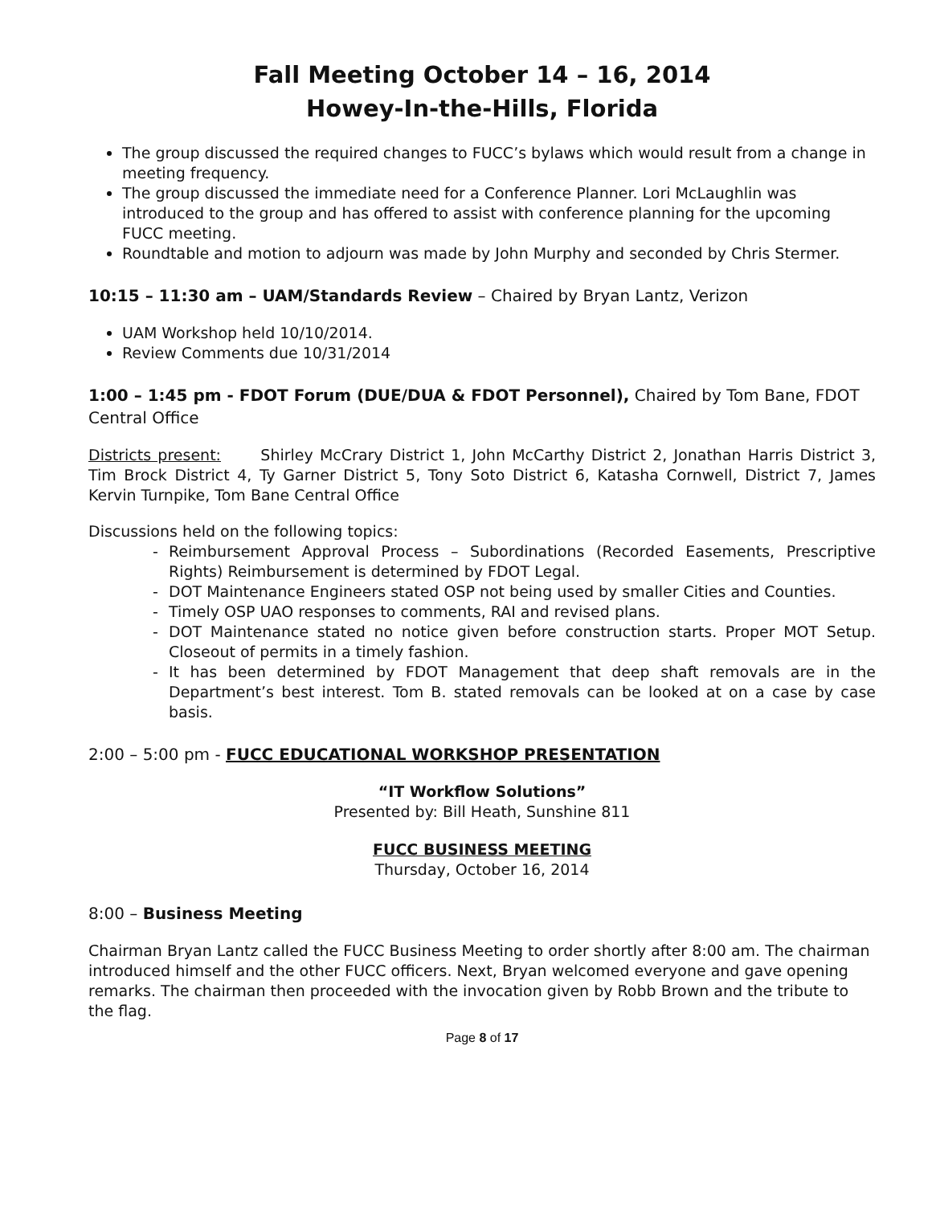Fall Meeting October 14 – 16, 2014
Howey-In-the-Hills, Florida
The group discussed the required changes to FUCC’s bylaws which would result from a change in meeting frequency.
The group discussed the immediate need for a Conference Planner. Lori McLaughlin was introduced to the group and has offered to assist with conference planning for the upcoming FUCC meeting.
Roundtable and motion to adjourn was made by John Murphy and seconded by Chris Stermer.
10:15 – 11:30 am – UAM/Standards Review – Chaired by Bryan Lantz, Verizon
UAM Workshop held 10/10/2014.
Review Comments due 10/31/2014
1:00 – 1:45 pm - FDOT Forum (DUE/DUA & FDOT Personnel), Chaired by Tom Bane, FDOT Central Office
Districts present: Shirley McCrary District 1, John McCarthy District 2, Jonathan Harris District 3, Tim Brock District 4, Ty Garner District 5, Tony Soto District 6, Katasha Cornwell, District 7, James Kervin Turnpike, Tom Bane Central Office
Discussions held on the following topics:
- Reimbursement Approval Process – Subordinations (Recorded Easements, Prescriptive Rights) Reimbursement is determined by FDOT Legal.
- DOT Maintenance Engineers stated OSP not being used by smaller Cities and Counties.
- Timely OSP UAO responses to comments, RAI and revised plans.
- DOT Maintenance stated no notice given before construction starts. Proper MOT Setup. Closeout of permits in a timely fashion.
- It has been determined by FDOT Management that deep shaft removals are in the Department’s best interest. Tom B. stated removals can be looked at on a case by case basis.
2:00 – 5:00 pm - FUCC EDUCATIONAL WORKSHOP PRESENTATION
“IT Workflow Solutions”
Presented by: Bill Heath, Sunshine 811
FUCC BUSINESS MEETING
Thursday, October 16, 2014
8:00 – Business Meeting
Chairman Bryan Lantz called the FUCC Business Meeting to order shortly after 8:00 am. The chairman introduced himself and the other FUCC officers. Next, Bryan welcomed everyone and gave opening remarks. The chairman then proceeded with the invocation given by Robb Brown and the tribute to the flag.
Page 8 of 17